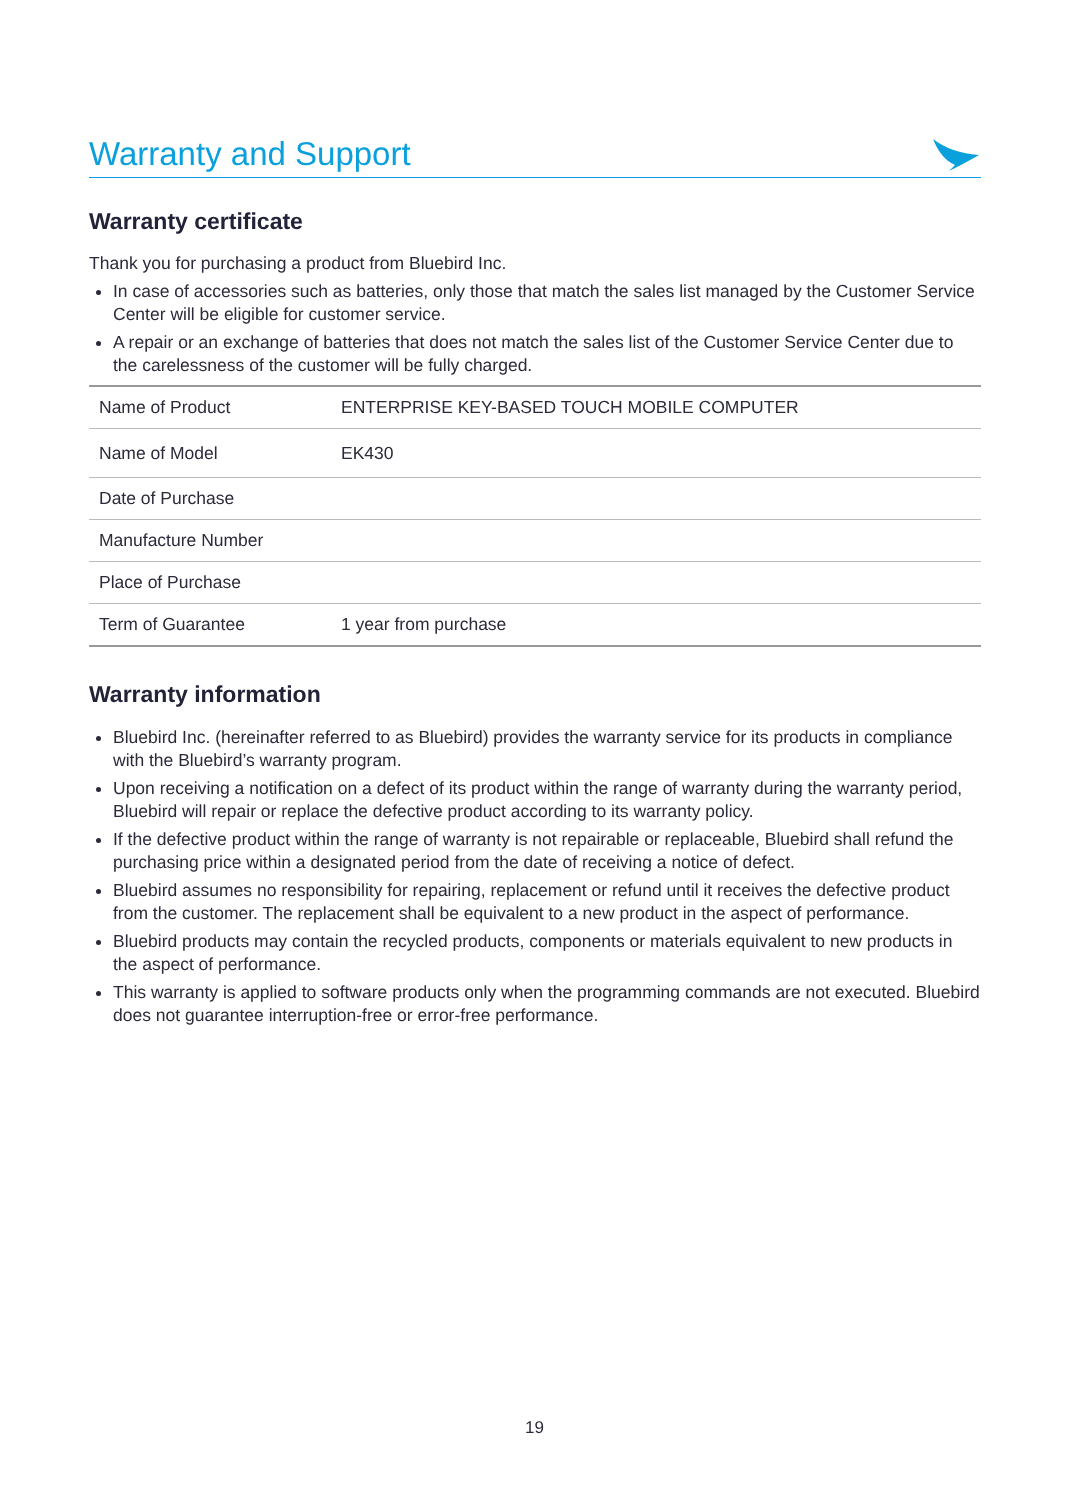Warranty and Support
Warranty certificate
Thank you for purchasing a product from Bluebird Inc.
In case of accessories such as batteries, only those that match the sales list managed by the Customer Service Center will be eligible for customer service.
A repair or an exchange of batteries that does not match the sales list of the Customer Service Center due to the carelessness of the customer will be fully charged.
| Name of Product | ENTERPRISE KEY-BASED TOUCH MOBILE COMPUTER |
| Name of Model | EK430 |
| Date of Purchase | |
| Manufacture Number | |
| Place of Purchase | |
| Term of Guarantee | 1 year from purchase |
Warranty information
Bluebird Inc. (hereinafter referred to as Bluebird) provides the warranty service for its products in compliance with the Bluebird’s warranty program.
Upon receiving a notification on a defect of its product within the range of warranty during the warranty period, Bluebird will repair or replace the defective product according to its warranty policy.
If the defective product within the range of warranty is not repairable or replaceable, Bluebird shall refund the purchasing price within a designated period from the date of receiving a notice of defect.
Bluebird assumes no responsibility for repairing, replacement or refund until it receives the defective product from the customer. The replacement shall be equivalent to a new product in the aspect of performance.
Bluebird products may contain the recycled products, components or materials equivalent to new products in the aspect of performance.
This warranty is applied to software products only when the programming commands are not executed. Bluebird does not guarantee interruption-free or error-free performance.
19